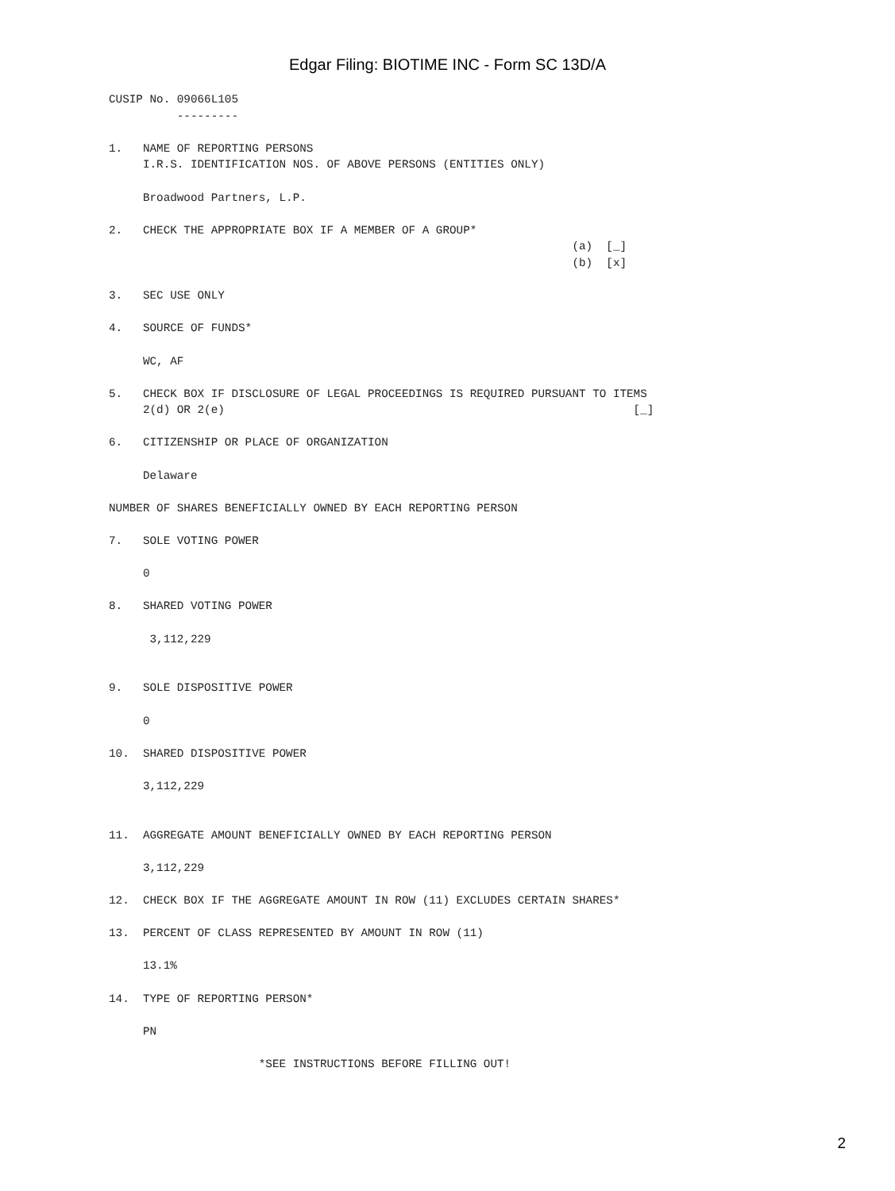Edgar Filing: BIOTIME INC - Form SC 13D/A
CUSIP No. 09066L105
          ---------

1.   NAME OF REPORTING PERSONS
     I.R.S. IDENTIFICATION NOS. OF ABOVE PERSONS (ENTITIES ONLY)

     Broadwood Partners, L.P.

2.   CHECK THE APPROPRIATE BOX IF A MEMBER OF A GROUP*
                                                                    (a)  [_]
                                                                    (b)  [x]

3.   SEC USE ONLY

4.   SOURCE OF FUNDS*

     WC, AF

5.   CHECK BOX IF DISCLOSURE OF LEGAL PROCEEDINGS IS REQUIRED PURSUANT TO ITEMS
     2(d) OR 2(e)                                                            [_]

6.   CITIZENSHIP OR PLACE OF ORGANIZATION

     Delaware

NUMBER OF SHARES BENEFICIALLY OWNED BY EACH REPORTING PERSON

7.   SOLE VOTING POWER

     0

8.   SHARED VOTING POWER

      3,112,229


9.   SOLE DISPOSITIVE POWER

     0

10.  SHARED DISPOSITIVE POWER

     3,112,229


11.  AGGREGATE AMOUNT BENEFICIALLY OWNED BY EACH REPORTING PERSON

     3,112,229

12.  CHECK BOX IF THE AGGREGATE AMOUNT IN ROW (11) EXCLUDES CERTAIN SHARES*

13.  PERCENT OF CLASS REPRESENTED BY AMOUNT IN ROW (11)

     13.1%

14.  TYPE OF REPORTING PERSON*

     PN

                      *SEE INSTRUCTIONS BEFORE FILLING OUT!
2